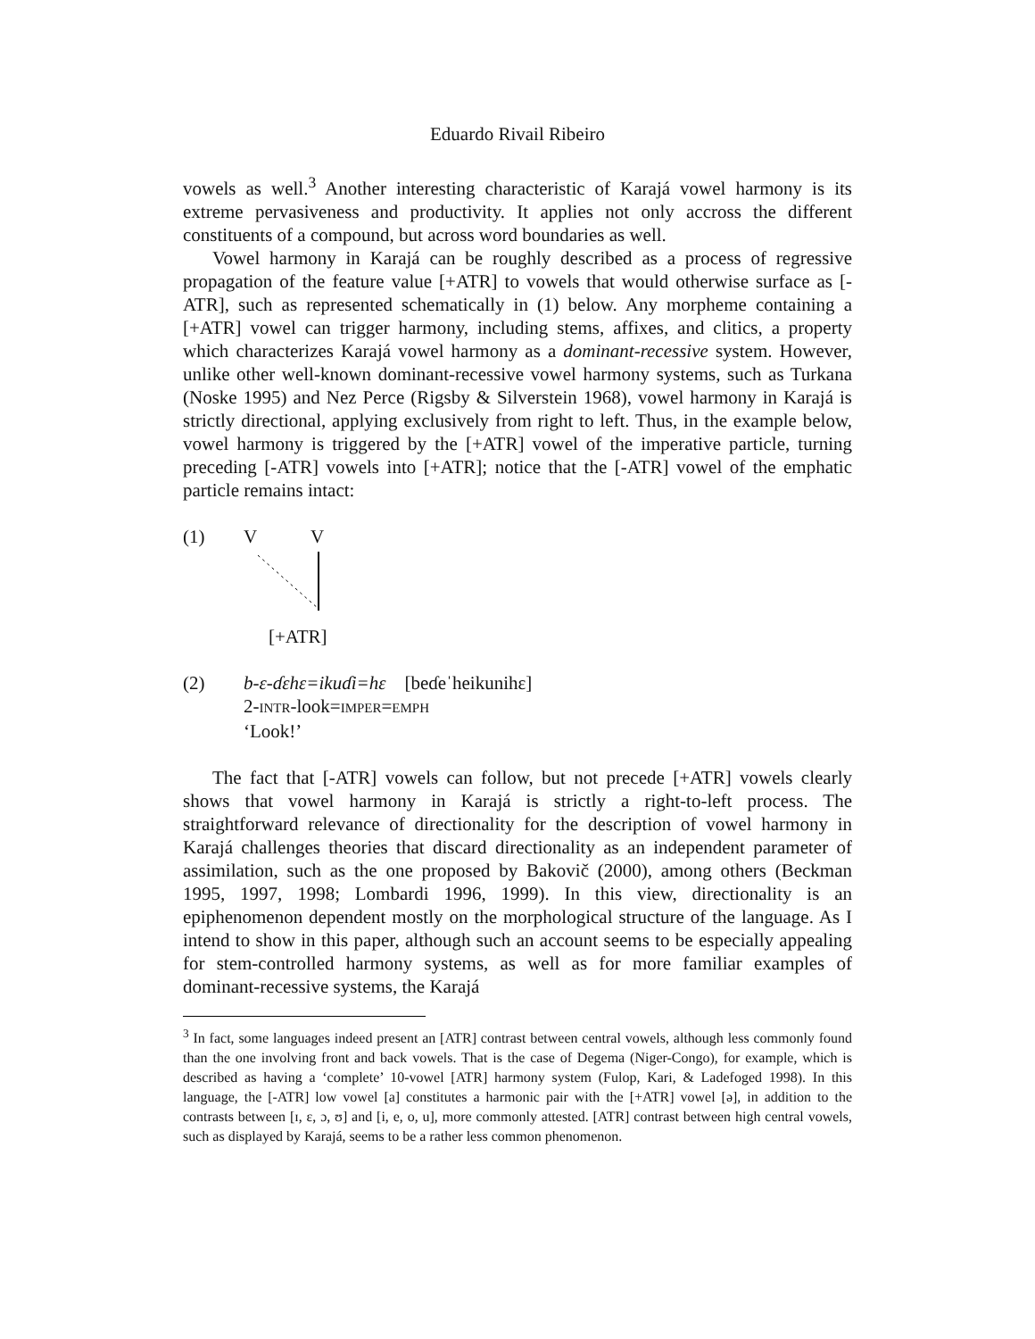Eduardo Rivail Ribeiro
vowels as well.<sup>3</sup> Another interesting characteristic of Karajá vowel harmony is its extreme pervasiveness and productivity. It applies not only accross the different constituents of a compound, but across word boundaries as well.
Vowel harmony in Karajá can be roughly described as a process of regressive propagation of the feature value [+ATR] to vowels that would otherwise surface as [-ATR], such as represented schematically in (1) below. Any morpheme containing a [+ATR] vowel can trigger harmony, including stems, affixes, and clitics, a property which characterizes Karajá vowel harmony as a dominant-recessive system. However, unlike other well-known dominant-recessive vowel harmony systems, such as Turkana (Noske 1995) and Nez Perce (Rigsby & Silverstein 1968), vowel harmony in Karajá is strictly directional, applying exclusively from right to left. Thus, in the example below, vowel harmony is triggered by the [+ATR] vowel of the imperative particle, turning preceding [-ATR] vowels into [+ATR]; notice that the [-ATR] vowel of the emphatic particle remains intact:
(1) V V
[+ATR]
(2) b-ɛ-ɗɛhɛ=ikuɗi=hɛ [beɗeˈheikunihɛ]
2-INTR-look=IMPER=EMPH
‘Look!’
The fact that [-ATR] vowels can follow, but not precede [+ATR] vowels clearly shows that vowel harmony in Karajá is strictly a right-to-left process. The straightforward relevance of directionality for the description of vowel harmony in Karajá challenges theories that discard directionality as an independent parameter of assimilation, such as the one proposed by Bakovič (2000), among others (Beckman 1995, 1997, 1998; Lombardi 1996, 1999). In this view, directionality is an epiphenomenon dependent mostly on the morphological structure of the language. As I intend to show in this paper, although such an account seems to be especially appealing for stem-controlled harmony systems, as well as for more familiar examples of dominant-recessive systems, the Karajá
<sup>3</sup> In fact, some languages indeed present an [ATR] contrast between central vowels, although less commonly found than the one involving front and back vowels. That is the case of Degema (Niger-Congo), for example, which is described as having a ‘complete’ 10-vowel [ATR] harmony system (Fulop, Kari, & Ladefoged 1998). In this language, the [-ATR] low vowel [a] constitutes a harmonic pair with the [+ATR] vowel [ə], in addition to the contrasts between [ɪ, ɛ, ɔ, ʊ] and [i, e, o, u], more commonly attested. [ATR] contrast between high central vowels, such as displayed by Karajá, seems to be a rather less common phenomenon.